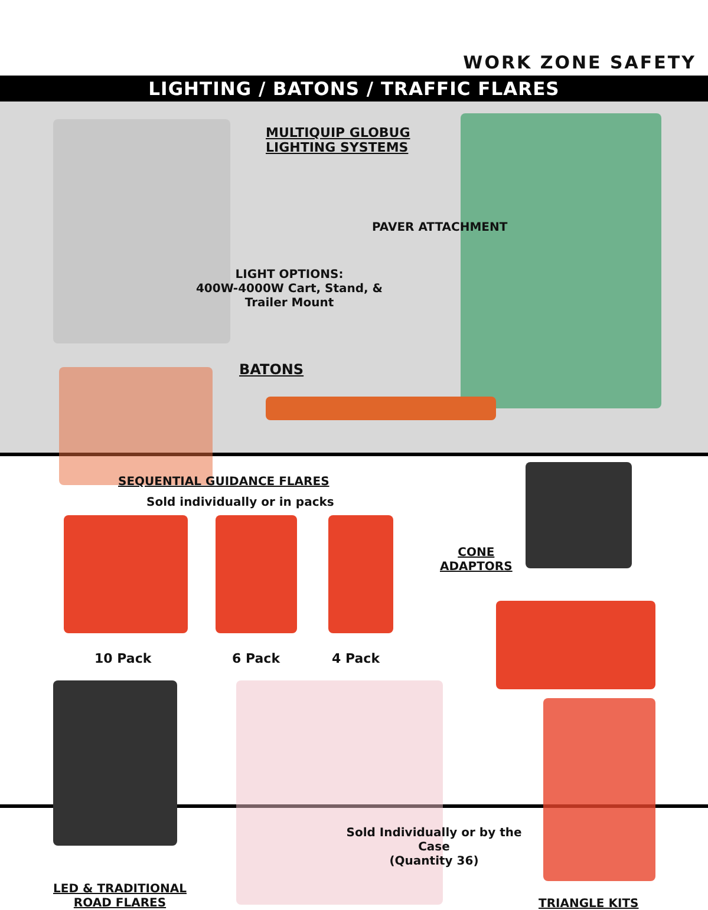WORK ZONE SAFETY
LIGHTING / BATONS / TRAFFIC FLARES
MULTIQUIP GLOBUG
LIGHTING SYSTEMS
PAVER ATTACHMENT
LIGHT OPTIONS:
400W-4000W Cart, Stand, & Trailer Mount
BATONS
SEQUENTIAL GUIDANCE FLARES
Sold individually or in packs
10 Pack 6 Pack 4 Pack
CONE
ADAPTORS
Sold Individually or by the Case
(Quantity 36)
LED & TRADITIONAL
ROAD FLARES
TRIANGLE KITS